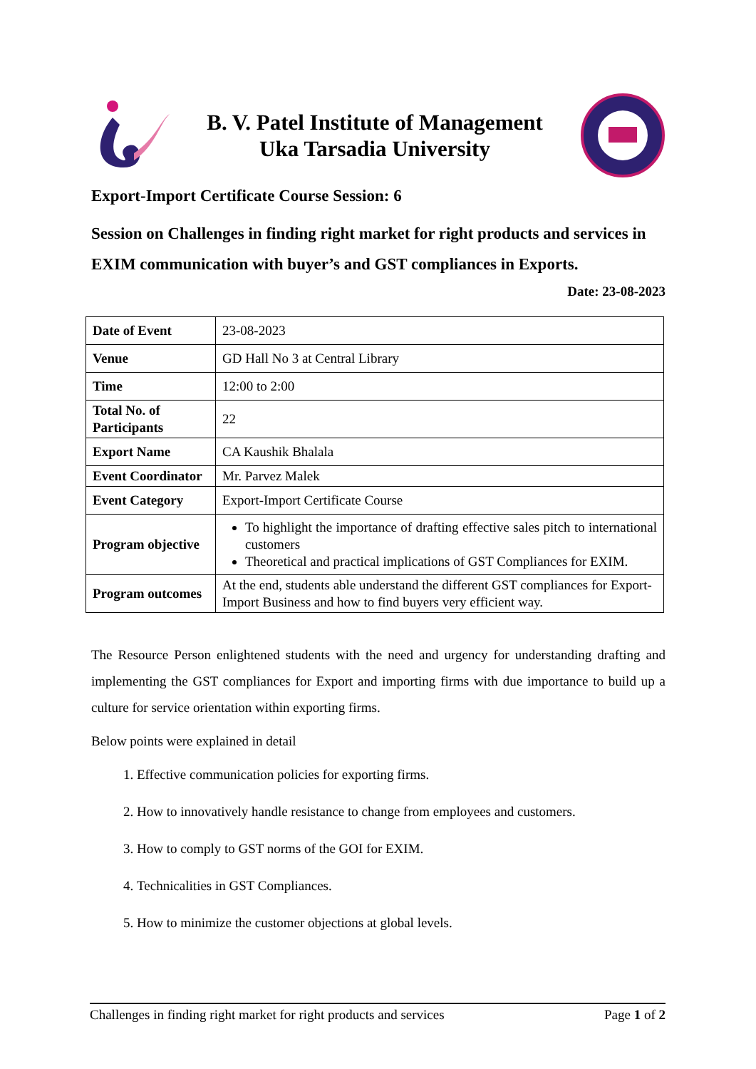B. V. Patel Institute of Management
Uka Tarsadia University
Export-Import Certificate Course Session: 6
Session on Challenges in finding right market for right products and services in EXIM communication with buyer’s and GST compliances in Exports.
Date: 23-08-2023
| Date of Event | 23-08-2023 |
| Venue | GD Hall No 3 at Central Library |
| Time | 12:00 to 2:00 |
| Total No. of Participants | 22 |
| Export Name | CA Kaushik Bhalala |
| Event Coordinator | Mr. Parvez Malek |
| Event Category | Export-Import Certificate Course |
| Program objective | To highlight the importance of drafting effective sales pitch to international customers Theoretical and practical implications of GST Compliances for EXIM. |
| Program outcomes | At the end, students able understand the different GST compliances for Export-Import Business and how to find buyers very efficient way. |
The Resource Person enlightened students with the need and urgency for understanding drafting and implementing the GST compliances for Export and importing firms with due importance to build up a culture for service orientation within exporting firms.
Below points were explained in detail
1. Effective communication policies for exporting firms.
2. How to innovatively handle resistance to change from employees and customers.
3. How to comply to GST norms of the GOI for EXIM.
4. Technicalities in GST Compliances.
5. How to minimize the customer objections at global levels.
Challenges in finding right market for right products and services Page 1 of 2